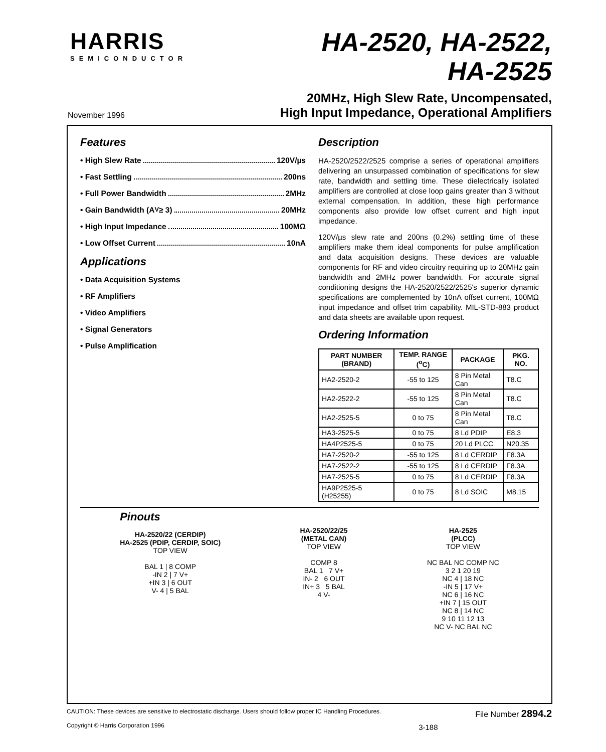HARRIS
SEMICONDUCTOR
HA-2520, HA-2522,
HA-2525
November 1996
20MHz, High Slew Rate, Uncompensated,
High Input Impedance, Operational Amplifiers
Features
• High Slew Rate 120V/µs
• Fast Settling 200ns
• Full Power Bandwidth 2MHz
• Gain Bandwidth (A<sub>V</sub> ≥ 3) 20MHz
• High Input Impedance 100MΩ
• Low Offset Current 10nA
Applications
• Data Acquisition Systems
• RF Amplifiers
• Video Amplifiers
• Signal Generators
• Pulse Amplification
Description
HA-2520/2522/2525 comprise a series of operational amplifiers delivering an unsurpassed combination of specifications for slew rate, bandwidth and settling time. These dielectrically isolated amplifiers are controlled at close loop gains greater than 3 without external compensation. In addition, these high performance components also provide low offset current and high input impedance.
120V/µs slew rate and 200ns (0.2%) settling time of these amplifiers make them ideal components for pulse amplification and data acquisition designs. These devices are valuable components for RF and video circuitry requiring up to 20MHz gain bandwidth and 2MHz power bandwidth. For accurate signal conditioning designs the HA-2520/2522/2525's superior dynamic specifications are complemented by 10nA offset current, 100MΩ input impedance and offset trim capability. MIL-STD-883 product and data sheets are available upon request.
Ordering Information
| PART NUMBER (BRAND) | TEMP. RANGE (<sup>o</sup>C) | PACKAGE | PKG. NO. |
| --- | --- | --- | --- |
| HA2-2520-2 | -55 to 125 | 8 Pin Metal Can | T8.C |
| HA2-2522-2 | -55 to 125 | 8 Pin Metal Can | T8.C |
| HA2-2525-5 | 0 to 75 | 8 Pin Metal Can | T8.C |
| HA3-2525-5 | 0 to 75 | 8 Ld PDIP | E8.3 |
| HA4P2525-5 | 0 to 75 | 20 Ld PLCC | N20.35 |
| HA7-2520-2 | -55 to 125 | 8 Ld CERDIP | F8.3A |
| HA7-2522-2 | -55 to 125 | 8 Ld CERDIP | F8.3A |
| HA7-2525-5 | 0 to 75 | 8 Ld CERDIP | F8.3A |
| HA9P2525-5 (H25255) | 0 to 75 | 8 Ld SOIC | M8.15 |
Pinouts
HA-2520/22 (CERDIP)
HA-2525 (PDIP, CERDIP, SOIC)
TOP VIEW
BAL 1 | 8 COMP
-IN 2 | 7 V+
+IN 3 | 6 OUT
V- 4 | 5 BAL
HA-2520/22/25
(METAL CAN)
TOP VIEW
COMP 8
BAL 1 7 V+
IN- 2 6 OUT
IN+ 3 5 BAL
4 V-
HA-2525
(PLCC)
TOP VIEW
NC BAL NC COMP NC
3 2 1 20 19
NC 4 | 18 NC
-IN 5 | 17 V+
NC 6 | 16 NC
+IN 7 | 15 OUT
NC 8 | 14 NC
9 10 11 12 13
NC V- NC BAL NC
CAUTION: These devices are sensitive to electrostatic discharge. Users should follow proper IC Handling Procedures.
Copyright © Harris Corporation 1996
3-188
File Number 2894.2